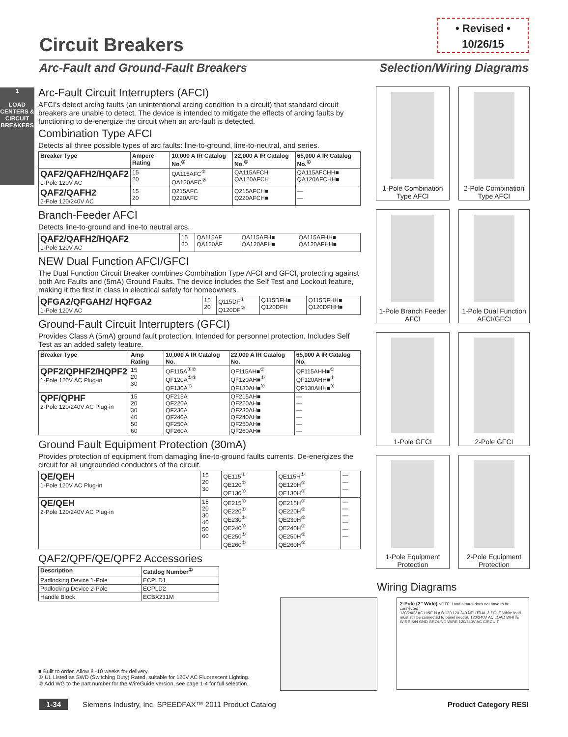Circuit Breakers
• Revised •
10/26/15
Arc-Fault and Ground-Fault Breakers Selection/Wiring Diagrams
1
LOAD CENTERS & CIRCUIT BREAKERS
Arc-Fault Circuit Interrupters (AFCI)
AFCI's detect arcing faults (an unintentional arcing condition in a circuit) that standard circuit breakers are unable to detect. The device is intended to mitigate the effects of arcing faults by functioning to de-energize the circuit when an arc-fault is detected.
Combination Type AFCI
Detects all three possible types of arc faults: line-to-ground, line-to-neutral, and series.
| Breaker Type | Ampere Rating | 10,000 A IR Catalog No.<sup>①</sup> | 22,000 A IR Catalog No.<sup>①</sup> | 65,000 A IR Catalog No.<sup>①</sup> |
| --- | --- | --- | --- | --- |
| QAF2/QAFH2/HQAF2 1-Pole 120V AC | 15 20 | QA115AFC<sup>②</sup> QA120AFC<sup>②</sup> | QA115AFCH QA120AFCH | QA115AFCHH■ QA120AFCHH■ |
| QAF2/QAFH2 2-Pole 120/240V AC | 15 20 | Q215AFC Q220AFC | Q215AFCH■ Q220AFCH■ | — — |
Branch-Feeder AFCI
Detects line-to-ground and line-to neutral arcs.
| QAF2/QAFH2/HQAF2 1-Pole 120V AC | 15 20 | QA115AF QA120AF | QA115AFH■ QA120AFH■ | QA115AFHH■ QA120AFHH■ |
NEW Dual Function AFCI/GFCI
The Dual Function Circuit Breaker combines Combination Type AFCI and GFCI, protecting against both Arc Faults and (5mA) Ground Faults. The device includes the Self Test and Lockout feature, making it the first in class in electrical safety for homeowners.
| QFGA2/QFGAH2/ HQFGA2 1-Pole 120V AC | 15 20 | Q115DF<sup>②</sup> Q120DF<sup>②</sup> | Q115DFH■ Q120DFH | Q115DFHH■ Q120DFHH■ |
Ground-Fault Circuit Interrupters (GFCI)
Provides Class A (5mA) ground fault protection. Intended for personnel protection. Includes Self Test as an added safety feature.
| Breaker Type | Amp Rating | 10,000 A IR Catalog No. | 22,000 A IR Catalog No. | 65,000 A IR Catalog No. |
| --- | --- | --- | --- | --- |
| QPF2/QPHF2/HQPF2 1-Pole 120V AC Plug-in | 15 20 30 | QF115A<sup>①②</sup> QF120A<sup>①②</sup> QF130A<sup>①</sup> | QF115AH■<sup>①</sup> QF120AH■<sup>①</sup> QF130AH■<sup>①</sup> | QF115AHH■<sup>①</sup> QF120AHH■<sup>①</sup> QF130AHH■<sup>①</sup> |
| QPF/QPHF 2-Pole 120/240V AC Plug-in | 15 20 30 40 50 60 | QF215A QF220A QF230A QF240A QF250A QF260A | QF215AH■ QF220AH■ QF230AH■ QF240AH■ QF250AH■ QF260AH■ | — — — — — — |
Ground Fault Equipment Protection (30mA)
Provides protection of equipment from damaging line-to-ground faults currents. De-energizes the circuit for all ungrounded conductors of the circuit.
| QE/QEH 1-Pole 120V AC Plug-in | 15 20 30 | QE115<sup>①</sup> QE120<sup>①</sup> QE130<sup>①</sup> | QE115H<sup>①</sup> QE120H<sup>①</sup> QE130H<sup>①</sup> | — — — |
| QE/QEH 2-Pole 120/240V AC Plug-in | 15 20 30 40 50 60 | QE215<sup>①</sup> QE220<sup>①</sup> QE230<sup>①</sup> QE240<sup>①</sup> QE250<sup>①</sup> QE260<sup>①</sup> | QE215H<sup>①</sup> QE220H<sup>①</sup> QE230H<sup>①</sup> QE240H<sup>①</sup> QE250H<sup>①</sup> QE260H<sup>①</sup> | — — — — — — |
QAF2/QPF/QE/QPF2 Accessories
| Description | Catalog Number<sup>①</sup> |
| --- | --- |
| Padlocking Device 1-Pole | ECPLD1 |
| Padlocking Device 2-Pole | ECPLD2 |
| Handle Block | ECBX231M |
1-Pole Combination Type AFCI
2-Pole Combination Type AFCI
1-Pole Branch Feeder AFCI
1-Pole Dual Function AFCI/GFCI
1-Pole GFCI
2-Pole GFCI
1-Pole Equipment Protection
2-Pole Equipment Protection
Wiring Diagrams
2-Pole (2" Wide) NOTE: Load neutral does not have to be connected.
120/240V AC LINE N A B 120 120 240 NEUTRAL 2-POLE White lead must still be connected to panel neutral. 120/240V AC LOAD WHITE WIRE S/N GND GROUND WIRE 120/240V AC CIRCUIT
■ Built to order. Allow 8 -10 weeks for delivery.
① UL Listed as SWD (Switching Duty) Rated, suitable for 120V AC Fluorescent Lighting.
② Add WG to the part number for the WireGuide version, see page 1-4 for full selection.
1-34 Siemens Industry, Inc. SPEEDFAX™ 2011 Product Catalog Product Category RESI